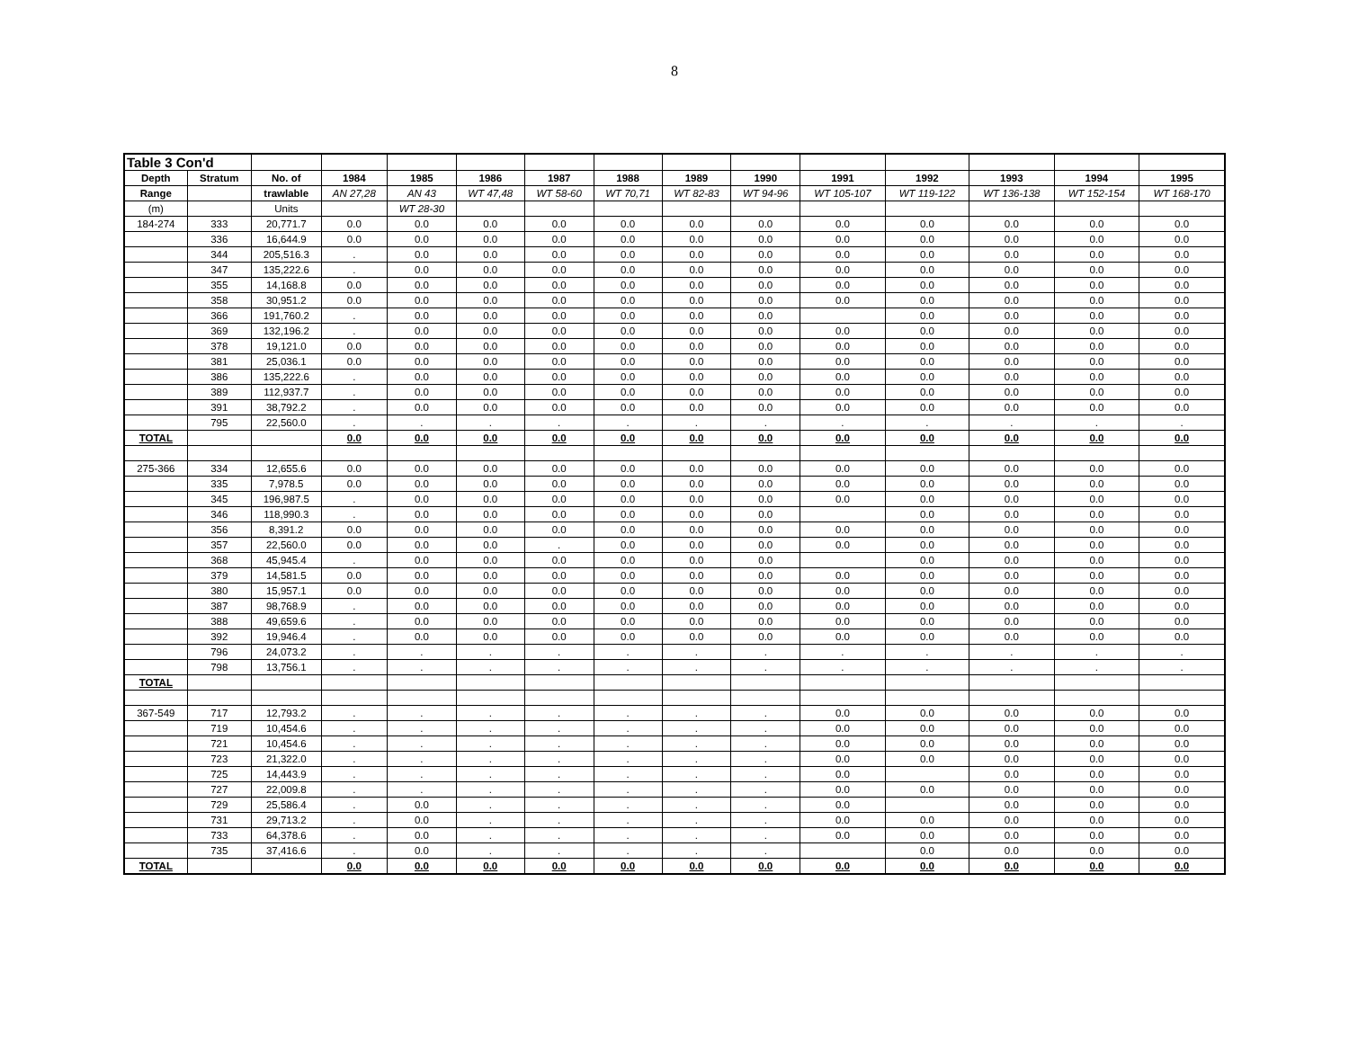8
| Table 3 Con'd | | | | | | | | | | | | | | |
| Depth | Stratum | No. of | 1984 | 1985 | 1986 | 1987 | 1988 | 1989 | 1990 | 1991 | 1992 | 1993 | 1994 | 1995 |
| Range | | trawlable | AN 27,28 | AN 43 | WT 47,48 | WT 58-60 | WT 70,71 | WT 82-83 | WT 94-96 | WT 105-107 | WT 119-122 | WT 136-138 | WT 152-154 | WT 168-170 |
| (m) | | Units | | WT 28-30 | | | | | | | | | | |
| 184-274 | 333 | 20,771.7 | 0.0 | 0.0 | 0.0 | 0.0 | 0.0 | 0.0 | 0.0 | 0.0 | 0.0 | 0.0 | 0.0 | 0.0 |
| | 336 | 16,644.9 | 0.0 | 0.0 | 0.0 | 0.0 | 0.0 | 0.0 | 0.0 | 0.0 | 0.0 | 0.0 | 0.0 | 0.0 |
| | 344 | 205,516.3 | . | 0.0 | 0.0 | 0.0 | 0.0 | 0.0 | 0.0 | 0.0 | 0.0 | 0.0 | 0.0 | 0.0 |
| | 347 | 135,222.6 | . | 0.0 | 0.0 | 0.0 | 0.0 | 0.0 | 0.0 | 0.0 | 0.0 | 0.0 | 0.0 | 0.0 |
| | 355 | 14,168.8 | 0.0 | 0.0 | 0.0 | 0.0 | 0.0 | 0.0 | 0.0 | 0.0 | 0.0 | 0.0 | 0.0 | 0.0 |
| | 358 | 30,951.2 | 0.0 | 0.0 | 0.0 | 0.0 | 0.0 | 0.0 | 0.0 | 0.0 | 0.0 | 0.0 | 0.0 | 0.0 |
| | 366 | 191,760.2 | . | 0.0 | 0.0 | 0.0 | 0.0 | 0.0 | 0.0 | | 0.0 | 0.0 | 0.0 | 0.0 |
| | 369 | 132,196.2 | . | 0.0 | 0.0 | 0.0 | 0.0 | 0.0 | 0.0 | 0.0 | 0.0 | 0.0 | 0.0 | 0.0 |
| | 378 | 19,121.0 | 0.0 | 0.0 | 0.0 | 0.0 | 0.0 | 0.0 | 0.0 | 0.0 | 0.0 | 0.0 | 0.0 | 0.0 |
| | 381 | 25,036.1 | 0.0 | 0.0 | 0.0 | 0.0 | 0.0 | 0.0 | 0.0 | 0.0 | 0.0 | 0.0 | 0.0 | 0.0 |
| | 386 | 135,222.6 | . | 0.0 | 0.0 | 0.0 | 0.0 | 0.0 | 0.0 | 0.0 | 0.0 | 0.0 | 0.0 | 0.0 |
| | 389 | 112,937.7 | . | 0.0 | 0.0 | 0.0 | 0.0 | 0.0 | 0.0 | 0.0 | 0.0 | 0.0 | 0.0 | 0.0 |
| | 391 | 38,792.2 | . | 0.0 | 0.0 | 0.0 | 0.0 | 0.0 | 0.0 | 0.0 | 0.0 | 0.0 | 0.0 | 0.0 |
| | 795 | 22,560.0 | . | . | . | . | . | . | . | . | . | . | . | . |
| TOTAL | | | 0.0 | 0.0 | 0.0 | 0.0 | 0.0 | 0.0 | 0.0 | 0.0 | 0.0 | 0.0 | 0.0 | 0.0 |
| 275-366 | 334 | 12,655.6 | 0.0 | 0.0 | 0.0 | 0.0 | 0.0 | 0.0 | 0.0 | 0.0 | 0.0 | 0.0 | 0.0 | 0.0 |
| | 335 | 7,978.5 | 0.0 | 0.0 | 0.0 | 0.0 | 0.0 | 0.0 | 0.0 | 0.0 | 0.0 | 0.0 | 0.0 | 0.0 |
| | 345 | 196,987.5 | . | 0.0 | 0.0 | 0.0 | 0.0 | 0.0 | 0.0 | 0.0 | 0.0 | 0.0 | 0.0 | 0.0 |
| | 346 | 118,990.3 | . | 0.0 | 0.0 | 0.0 | 0.0 | 0.0 | 0.0 | | 0.0 | 0.0 | 0.0 | 0.0 |
| | 356 | 8,391.2 | 0.0 | 0.0 | 0.0 | 0.0 | 0.0 | 0.0 | 0.0 | 0.0 | 0.0 | 0.0 | 0.0 | 0.0 |
| | 357 | 22,560.0 | 0.0 | 0.0 | 0.0 | . | 0.0 | 0.0 | 0.0 | 0.0 | 0.0 | 0.0 | 0.0 | 0.0 |
| | 368 | 45,945.4 | . | 0.0 | 0.0 | 0.0 | 0.0 | 0.0 | 0.0 | | 0.0 | 0.0 | 0.0 | 0.0 |
| | 379 | 14,581.5 | 0.0 | 0.0 | 0.0 | 0.0 | 0.0 | 0.0 | 0.0 | 0.0 | 0.0 | 0.0 | 0.0 | 0.0 |
| | 380 | 15,957.1 | 0.0 | 0.0 | 0.0 | 0.0 | 0.0 | 0.0 | 0.0 | 0.0 | 0.0 | 0.0 | 0.0 | 0.0 |
| | 387 | 98,768.9 | . | 0.0 | 0.0 | 0.0 | 0.0 | 0.0 | 0.0 | 0.0 | 0.0 | 0.0 | 0.0 | 0.0 |
| | 388 | 49,659.6 | . | 0.0 | 0.0 | 0.0 | 0.0 | 0.0 | 0.0 | 0.0 | 0.0 | 0.0 | 0.0 | 0.0 |
| | 392 | 19,946.4 | . | 0.0 | 0.0 | 0.0 | 0.0 | 0.0 | 0.0 | 0.0 | 0.0 | 0.0 | 0.0 | 0.0 |
| | 796 | 24,073.2 | . | . | . | . | . | . | . | . | . | . | . | . |
| | 798 | 13,756.1 | . | . | . | . | . | . | . | . | . | . | . | . |
| TOTAL | | | | | | | | | | | | | | |
| 367-549 | 717 | 12,793.2 | . | . | . | . | . | . | . | 0.0 | 0.0 | 0.0 | 0.0 | 0.0 |
| | 719 | 10,454.6 | . | . | . | . | . | . | . | 0.0 | 0.0 | 0.0 | 0.0 | 0.0 |
| | 721 | 10,454.6 | . | . | . | . | . | . | . | 0.0 | 0.0 | 0.0 | 0.0 | 0.0 |
| | 723 | 21,322.0 | . | . | . | . | . | . | . | 0.0 | 0.0 | 0.0 | 0.0 | 0.0 |
| | 725 | 14,443.9 | . | . | . | . | . | . | . | 0.0 | | 0.0 | 0.0 | 0.0 |
| | 727 | 22,009.8 | . | . | . | . | . | . | . | 0.0 | 0.0 | 0.0 | 0.0 | 0.0 |
| | 729 | 25,586.4 | . | 0.0 | . | . | . | . | . | 0.0 | | 0.0 | 0.0 | 0.0 |
| | 731 | 29,713.2 | . | 0.0 | . | . | . | . | . | 0.0 | 0.0 | 0.0 | 0.0 | 0.0 |
| | 733 | 64,378.6 | . | 0.0 | . | . | . | . | . | 0.0 | 0.0 | 0.0 | 0.0 | 0.0 |
| | 735 | 37,416.6 | . | 0.0 | . | . | . | . | . | | 0.0 | 0.0 | 0.0 | 0.0 |
| TOTAL | | | 0.0 | 0.0 | 0.0 | 0.0 | 0.0 | 0.0 | 0.0 | 0.0 | 0.0 | 0.0 | 0.0 | 0.0 |